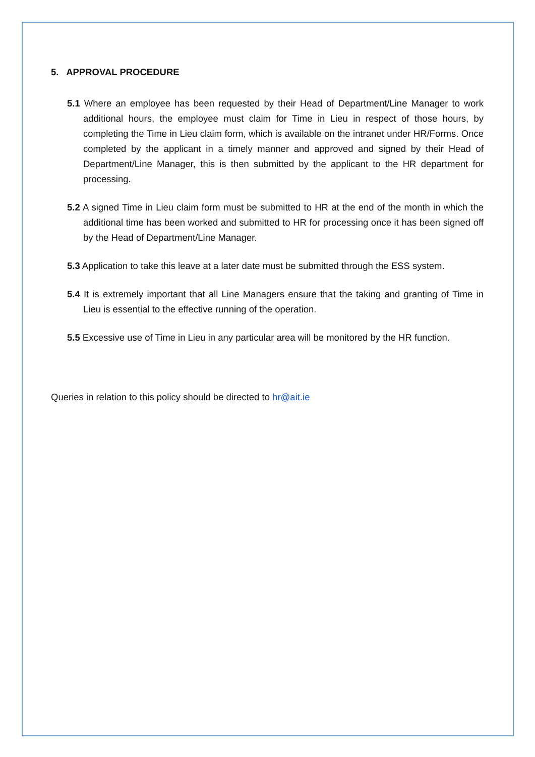5. APPROVAL PROCEDURE
5.1 Where an employee has been requested by their Head of Department/Line Manager to work additional hours, the employee must claim for Time in Lieu in respect of those hours, by completing the Time in Lieu claim form, which is available on the intranet under HR/Forms. Once completed by the applicant in a timely manner and approved and signed by their Head of Department/Line Manager, this is then submitted by the applicant to the HR department for processing.
5.2 A signed Time in Lieu claim form must be submitted to HR at the end of the month in which the additional time has been worked and submitted to HR for processing once it has been signed off by the Head of Department/Line Manager.
5.3 Application to take this leave at a later date must be submitted through the ESS system.
5.4 It is extremely important that all Line Managers ensure that the taking and granting of Time in Lieu is essential to the effective running of the operation.
5.5 Excessive use of Time in Lieu in any particular area will be monitored by the HR function.
Queries in relation to this policy should be directed to hr@ait.ie